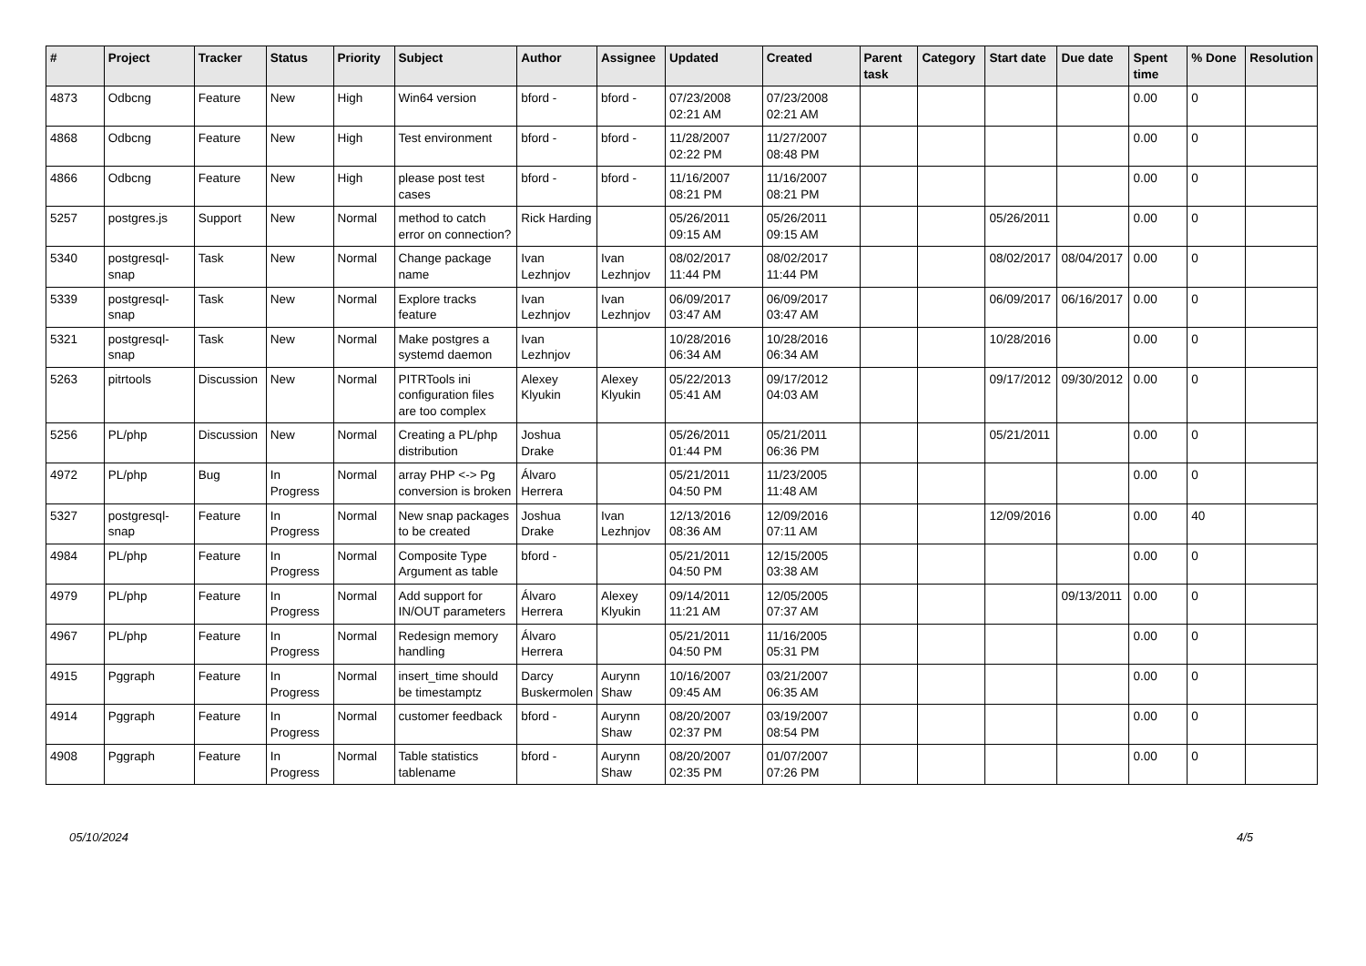| # | Project | Tracker | Status | Priority | Subject | Author | Assignee | Updated | Created | Parent task | Category | Start date | Due date | Spent time | % Done | Resolution |
| --- | --- | --- | --- | --- | --- | --- | --- | --- | --- | --- | --- | --- | --- | --- | --- | --- |
| 4873 | Odbcng | Feature | New | High | Win64 version | bford - | bford - | 07/23/2008 02:21 AM | 07/23/2008 02:21 AM | | | | | 0.00 | 0 | |
| 4868 | Odbcng | Feature | New | High | Test environment | bford - | bford - | 11/28/2007 02:22 PM | 11/27/2007 08:48 PM | | | | | 0.00 | 0 | |
| 4866 | Odbcng | Feature | New | High | please post test cases | bford - | bford - | 11/16/2007 08:21 PM | 11/16/2007 08:21 PM | | | | | 0.00 | 0 | |
| 5257 | postgres.js | Support | New | Normal | method to catch error on connection? | Rick Harding | | 05/26/2011 09:15 AM | 05/26/2011 09:15 AM | | | 05/26/2011 | | 0.00 | 0 | |
| 5340 | postgresql-snap | Task | New | Normal | Change package name | Ivan Lezhnjov | Ivan Lezhnjov | 08/02/2017 11:44 PM | 08/02/2017 11:44 PM | | | 08/02/2017 | 08/04/2017 | 0.00 | 0 | |
| 5339 | postgresql-snap | Task | New | Normal | Explore tracks feature | Ivan Lezhnjov | Ivan Lezhnjov | 06/09/2017 03:47 AM | 06/09/2017 03:47 AM | | | 06/09/2017 | 06/16/2017 | 0.00 | 0 | |
| 5321 | postgresql-snap | Task | New | Normal | Make postgres a systemd daemon | Ivan Lezhnjov | | 10/28/2016 06:34 AM | 10/28/2016 06:34 AM | | | 10/28/2016 | | 0.00 | 0 | |
| 5263 | pitrtools | Discussion | New | Normal | PITRTools ini configuration files are too complex | Alexey Klyukin | Alexey Klyukin | 05/22/2013 05:41 AM | 09/17/2012 04:03 AM | | | 09/17/2012 | 09/30/2012 | 0.00 | 0 | |
| 5256 | PL/php | Discussion | New | Normal | Creating a PL/php distribution | Joshua Drake | | 05/26/2011 01:44 PM | 05/21/2011 06:36 PM | | | 05/21/2011 | | 0.00 | 0 | |
| 4972 | PL/php | Bug | In Progress | Normal | array PHP <-> Pg conversion is broken | Álvaro Herrera | | 05/21/2011 04:50 PM | 11/23/2005 11:48 AM | | | | | 0.00 | 0 | |
| 5327 | postgresql-snap | Feature | In Progress | Normal | New snap packages to be created | Joshua Drake | Ivan Lezhnjov | 12/13/2016 08:36 AM | 12/09/2016 07:11 AM | | | 12/09/2016 | | 0.00 | 40 | |
| 4984 | PL/php | Feature | In Progress | Normal | Composite Type Argument as table | bford - | | 05/21/2011 04:50 PM | 12/15/2005 03:38 AM | | | | | 0.00 | 0 | |
| 4979 | PL/php | Feature | In Progress | Normal | Add support for IN/OUT parameters | Álvaro Herrera | Alexey Klyukin | 09/14/2011 11:21 AM | 12/05/2005 07:37 AM | | | | 09/13/2011 | 0.00 | 0 | |
| 4967 | PL/php | Feature | In Progress | Normal | Redesign memory handling | Álvaro Herrera | | 05/21/2011 04:50 PM | 11/16/2005 05:31 PM | | | | | 0.00 | 0 | |
| 4915 | Pggraph | Feature | In Progress | Normal | insert_time should be timestamptz | Darcy Buskermolen | Aurynn Shaw | 10/16/2007 09:45 AM | 03/21/2007 06:35 AM | | | | | 0.00 | 0 | |
| 4914 | Pggraph | Feature | In Progress | Normal | customer feedback | bford - | Aurynn Shaw | 08/20/2007 02:37 PM | 03/19/2007 08:54 PM | | | | | 0.00 | 0 | |
| 4908 | Pggraph | Feature | In Progress | Normal | Table statistics tablename | bford - | Aurynn Shaw | 08/20/2007 02:35 PM | 01/07/2007 07:26 PM | | | | | 0.00 | 0 | |
05/10/2024 4/5